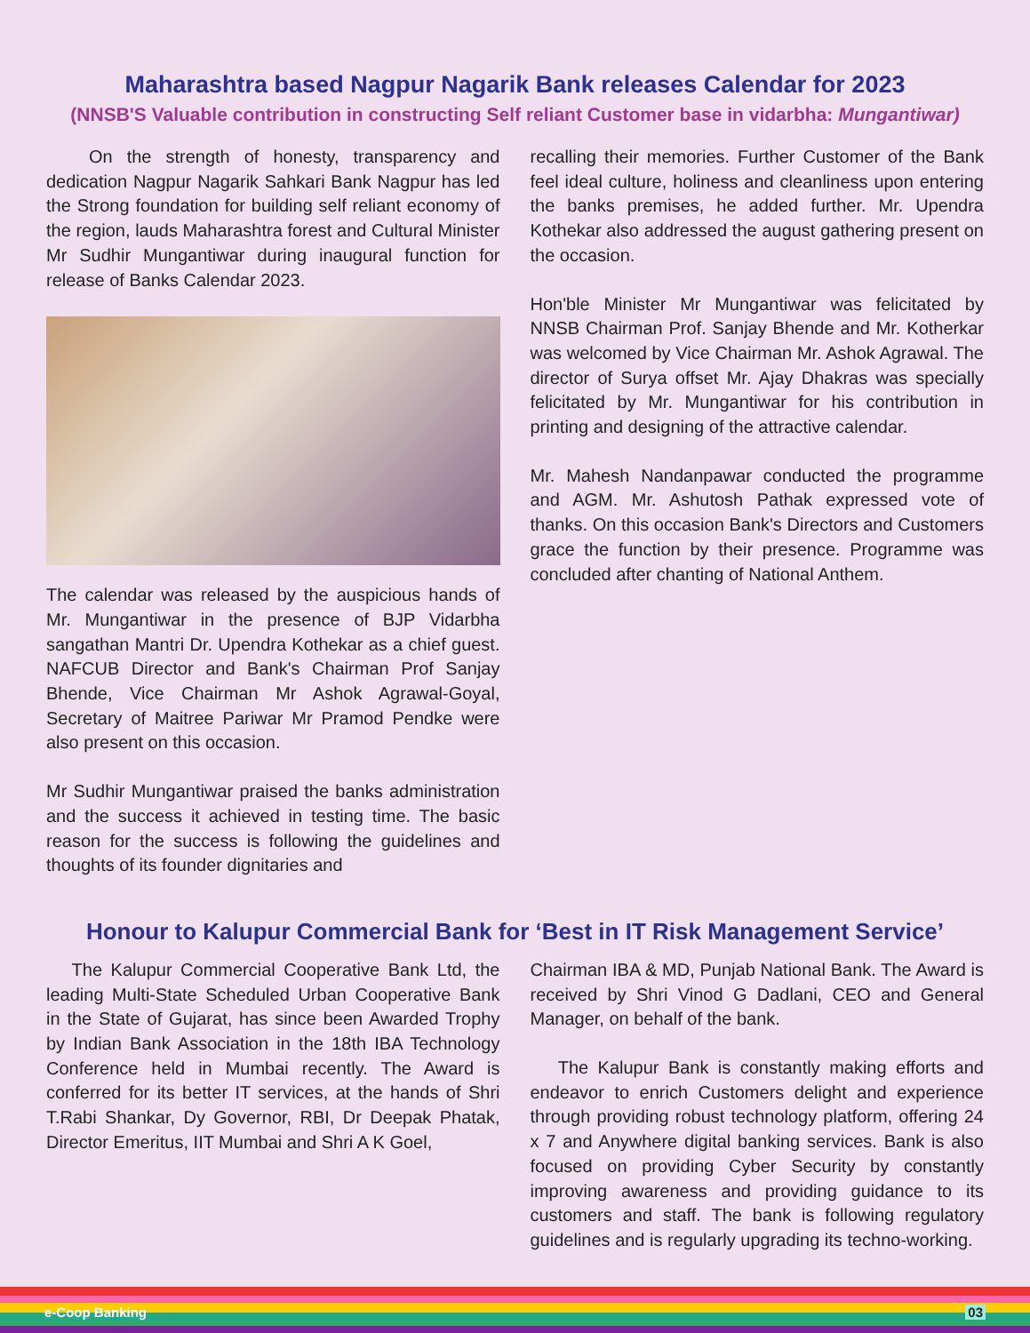Maharashtra based Nagpur Nagarik Bank releases Calendar for 2023
(NNSB'S Valuable contribution in constructing Self reliant Customer base in vidarbha: Mungantiwar)
On the strength of honesty, transparency and dedication Nagpur Nagarik Sahkari Bank Nagpur has led the Strong foundation for building self reliant economy of the region, lauds Maharashtra forest and Cultural Minister Mr Sudhir Mungantiwar during inaugural function for release of Banks Calendar 2023.
The calendar was released by the auspicious hands of Mr. Mungantiwar in the presence of BJP Vidarbha sangathan Mantri Dr. Upendra Kothekar as a chief guest. NAFCUB Director and Bank's Chairman Prof Sanjay Bhende, Vice Chairman Mr Ashok Agrawal-Goyal, Secretary of Maitree Pariwar Mr Pramod Pendke were also present on this occasion.
Mr Sudhir Mungantiwar praised the banks administration and the success it achieved in testing time. The basic reason for the success is following the guidelines and thoughts of its founder dignitaries and
recalling their memories. Further Customer of the Bank feel ideal culture, holiness and cleanliness upon entering the banks premises, he added further. Mr. Upendra Kothekar also addressed the august gathering present on the occasion.
Hon'ble Minister Mr Mungantiwar was felicitated by NNSB Chairman Prof. Sanjay Bhende and Mr. Kotherkar was welcomed by Vice Chairman Mr. Ashok Agrawal. The director of Surya offset Mr. Ajay Dhakras was specially felicitated by Mr. Mungantiwar for his contribution in printing and designing of the attractive calendar.
Mr. Mahesh Nandanpawar conducted the programme and AGM. Mr. Ashutosh Pathak expressed vote of thanks. On this occasion Bank's Directors and Customers grace the function by their presence. Programme was concluded after chanting of National Anthem.
Honour to Kalupur Commercial Bank for ‘Best in IT Risk Management Service’
The Kalupur Commercial Cooperative Bank Ltd, the leading Multi-State Scheduled Urban Cooperative Bank in the State of Gujarat, has since been Awarded Trophy by Indian Bank Association in the 18th IBA Technology Conference held in Mumbai recently. The Award is conferred for its better IT services, at the hands of Shri T.Rabi Shankar, Dy Governor, RBI, Dr Deepak Phatak, Director Emeritus, IIT Mumbai and Shri A K Goel,
Chairman IBA & MD, Punjab National Bank. The Award is received by Shri Vinod G Dadlani, CEO and General Manager, on behalf of the bank.
The Kalupur Bank is constantly making efforts and endeavor to enrich Customers delight and experience through providing robust technology platform, offering 24 x 7 and Anywhere digital banking services. Bank is also focused on providing Cyber Security by constantly improving awareness and providing guidance to its customers and staff. The bank is following regulatory guidelines and is regularly upgrading its techno-working.
e-Coop Banking 03